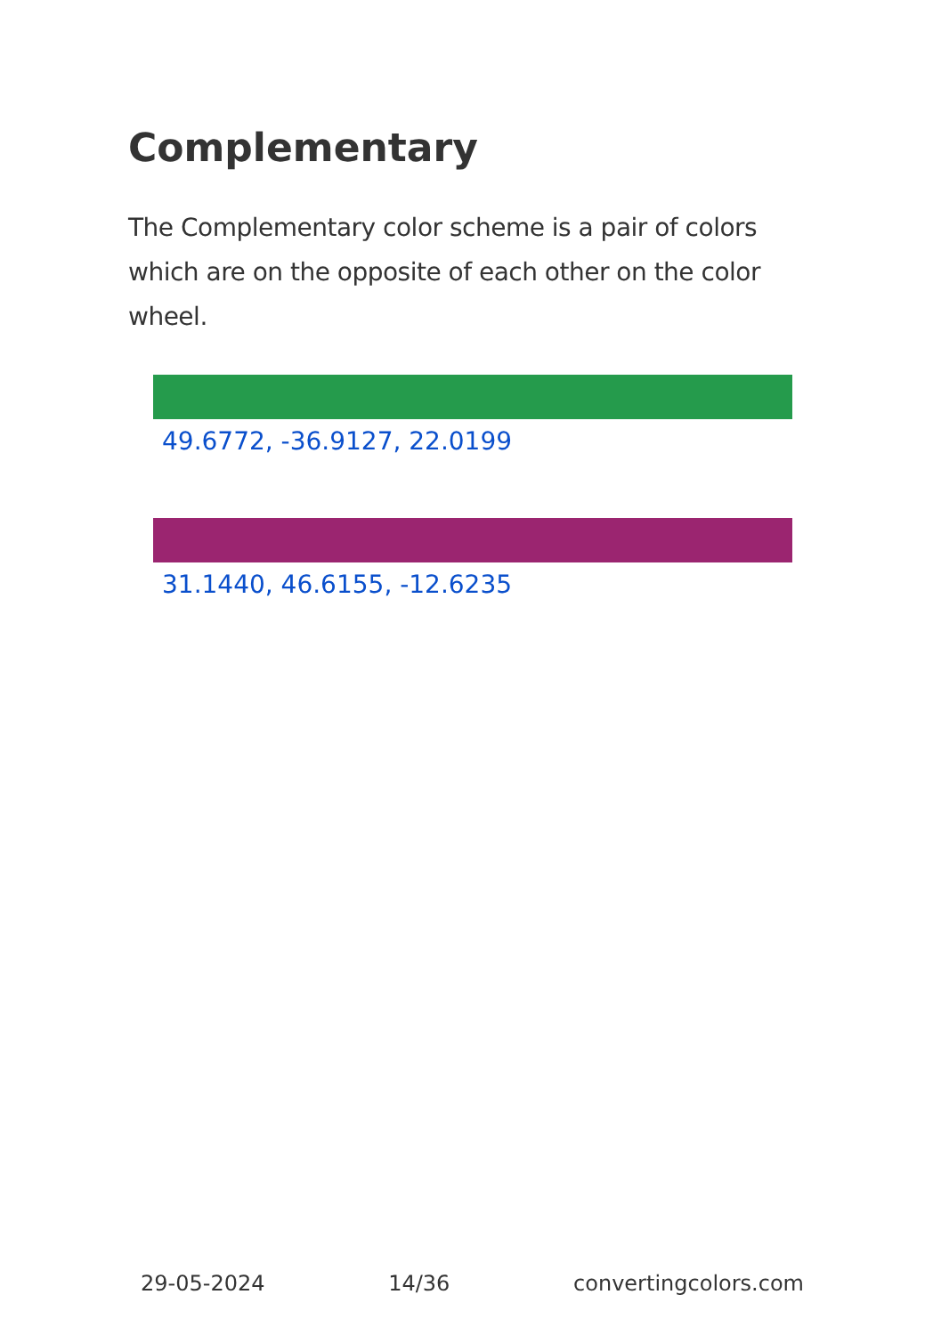Complementary
The Complementary color scheme is a pair of colors which are on the opposite of each other on the color wheel.
49.6772, -36.9127, 22.0199
31.1440, 46.6155, -12.6235
29-05-2024 14/36 convertingcolors.com